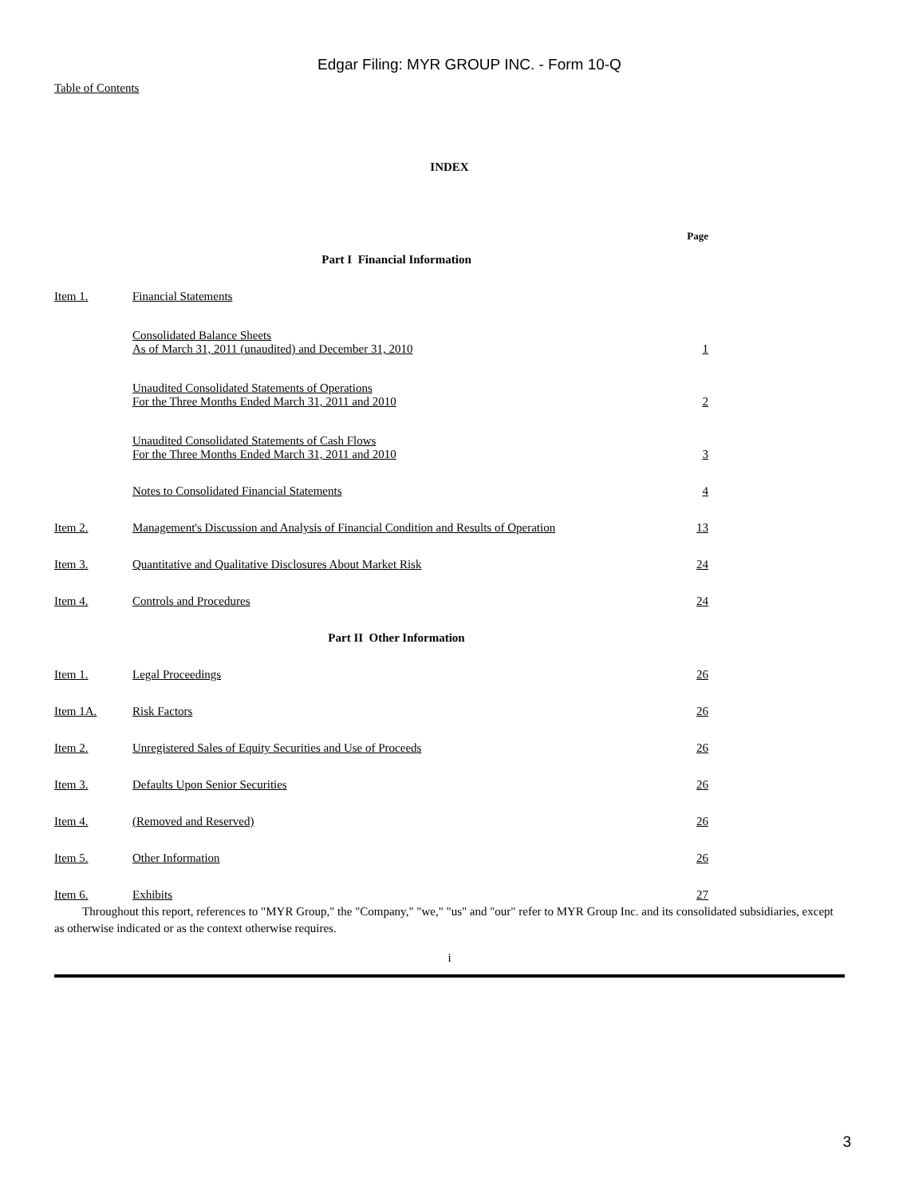Edgar Filing: MYR GROUP INC. - Form 10-Q
Table of Contents
INDEX
| | Part I Financial Information | Page |
| Item 1. | Financial Statements | |
| | Consolidated Balance Sheets As of March 31, 2011 (unaudited) and December 31, 2010 | 1 |
| | Unaudited Consolidated Statements of Operations For the Three Months Ended March 31, 2011 and 2010 | 2 |
| | Unaudited Consolidated Statements of Cash Flows For the Three Months Ended March 31, 2011 and 2010 | 3 |
| | Notes to Consolidated Financial Statements | 4 |
| Item 2. | Management's Discussion and Analysis of Financial Condition and Results of Operation | 13 |
| Item 3. | Quantitative and Qualitative Disclosures About Market Risk | 24 |
| Item 4. | Controls and Procedures | 24 |
| | Part II Other Information | |
| Item 1. | Legal Proceedings | 26 |
| Item 1A. | Risk Factors | 26 |
| Item 2. | Unregistered Sales of Equity Securities and Use of Proceeds | 26 |
| Item 3. | Defaults Upon Senior Securities | 26 |
| Item 4. | (Removed and Reserved) | 26 |
| Item 5. | Other Information | 26 |
| Item 6. | Exhibits | 27 |
Throughout this report, references to "MYR Group," the "Company," "we," "us" and "our" refer to MYR Group Inc. and its consolidated subsidiaries, except as otherwise indicated or as the context otherwise requires.
i
3